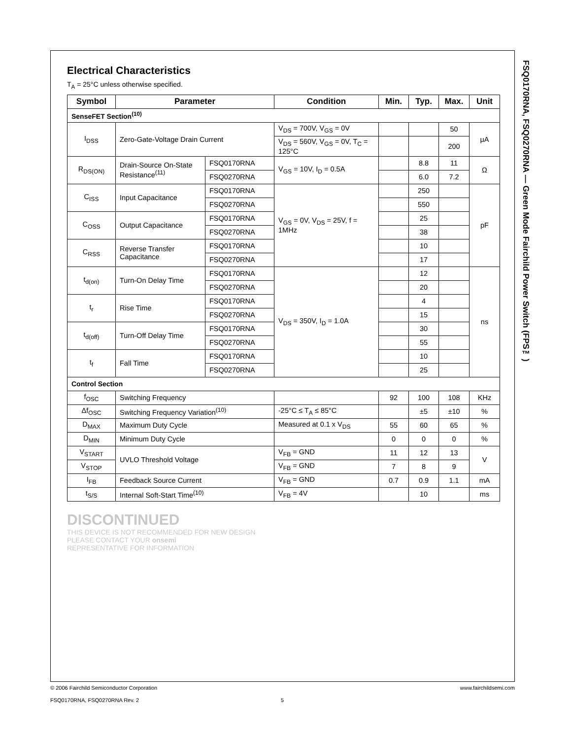Electrical Characteristics
T<sub>A</sub> = 25°C unless otherwise specified.
| Symbol | Parameter | | Condition | Min. | Typ. | Max. | Unit |
| --- | --- | --- | --- | --- | --- | --- | --- |
| SenseFET Section<sup>(10)</sup> | | | | | | | |
| I<sub>DSS</sub> | Zero-Gate-Voltage Drain Current | | V<sub>DS</sub> = 700V, V<sub>GS</sub> = 0V | | | 50 | μA |
| | | | V<sub>DS</sub> = 560V, V<sub>GS</sub> = 0V, T<sub>C</sub> = 125°C | | | 200 | |
| R<sub>DS(ON)</sub> | Drain-Source On-State Resistance<sup>(11)</sup> | FSQ0170RNA | V<sub>GS</sub> = 10V, I<sub>D</sub> = 0.5A | | 8.8 | 11 | Ω |
| | | FSQ0270RNA | | | 6.0 | 7.2 | |
| C<sub>ISS</sub> | Input Capacitance | FSQ0170RNA | V<sub>GS</sub> = 0V, V<sub>DS</sub> = 25V, f = 1MHz | | 250 | | pF |
| | | FSQ0270RNA | | | 550 | | |
| C<sub>OSS</sub> | Output Capacitance | FSQ0170RNA | | | 25 | | |
| | | FSQ0270RNA | | | 38 | | |
| C<sub>RSS</sub> | Reverse Transfer Capacitance | FSQ0170RNA | | | 10 | | |
| | | FSQ0270RNA | | | 17 | | |
| t<sub>d(on)</sub> | Turn-On Delay Time | FSQ0170RNA | V<sub>DS</sub> = 350V, I<sub>D</sub> = 1.0A | | 12 | | ns |
| | | FSQ0270RNA | | | 20 | | |
| t<sub>r</sub> | Rise Time | FSQ0170RNA | | | 4 | | |
| | | FSQ0270RNA | | | 15 | | |
| t<sub>d(off)</sub> | Turn-Off Delay Time | FSQ0170RNA | | | 30 | | |
| | | FSQ0270RNA | | | 55 | | |
| t<sub>f</sub> | Fall Time | FSQ0170RNA | | | 10 | | |
| | | FSQ0270RNA | | | 25 | | |
| Control Section | | | | | | | |
| f<sub>OSC</sub> | Switching Frequency | | | 92 | 100 | 108 | KHz |
| Δf<sub>OSC</sub> | Switching Frequency Variation<sup>(10)</sup> | | -25°C ≤ T<sub>A</sub> ≤ 85°C | | ±5 | ±10 | % |
| D<sub>MAX</sub> | Maximum Duty Cycle | | Measured at 0.1 x V<sub>DS</sub> | 55 | 60 | 65 | % |
| D<sub>MIN</sub> | Minimum Duty Cycle | | | 0 | 0 | 0 | % |
| V<sub>START</sub> | UVLO Threshold Voltage | | V<sub>FB</sub> = GND | 11 | 12 | 13 | V |
| V<sub>STOP</sub> | | | V<sub>FB</sub> = GND | 7 | 8 | 9 | |
| I<sub>FB</sub> | Feedback Source Current | | V<sub>FB</sub> = GND | 0.7 | 0.9 | 1.1 | mA |
| t<sub>S/S</sub> | Internal Soft-Start Time<sup>(10)</sup> | | V<sub>FB</sub> = 4V | | 10 | | ms |
DISCONTINUED
THIS DEVICE IS NOT RECOMMENDED FOR NEW DESIGN
PLEASE CONTACT YOUR onsemi
REPRESENTATIVE FOR INFORMATION
FSQ0170RNA, FSQ0270RNA — Green Mode Fairchild Power Switch (FPS™)
© 2006 Fairchild Semiconductor Corporation www.fairchildsemi.com
FSQ0170RNA, FSQ0270RNA Rev. 2 5